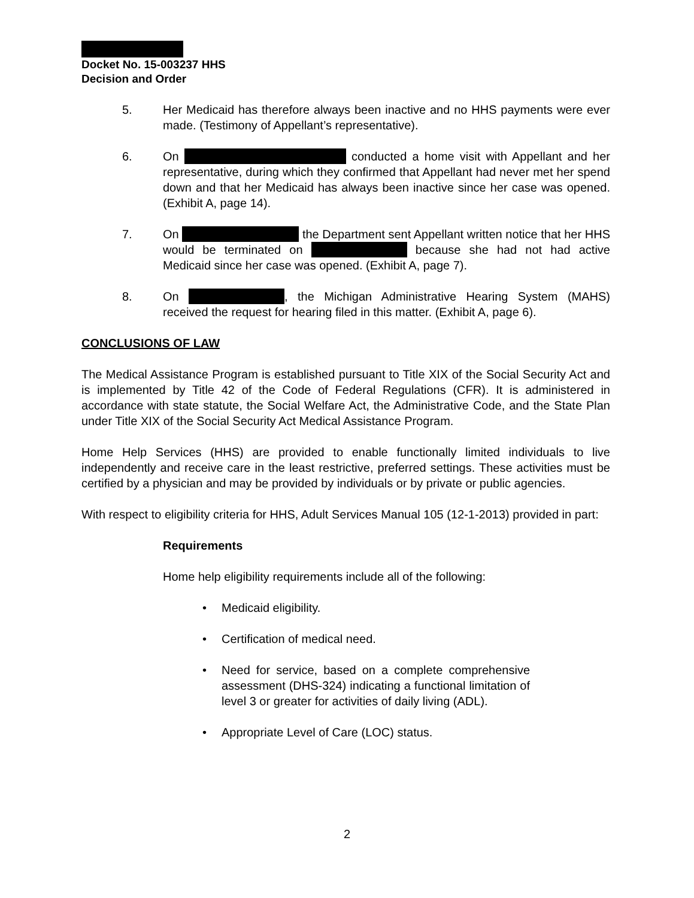Docket No. 15-003237 HHS
Decision and Order
5. Her Medicaid has therefore always been inactive and no HHS payments were ever made. (Testimony of Appellant’s representative).
6. On conducted a home visit with Appellant and her representative, during which they confirmed that Appellant had never met her spend down and that her Medicaid has always been inactive since her case was opened. (Exhibit A, page 14).
7. On the Department sent Appellant written notice that her HHS would be terminated on because she had not had active Medicaid since her case was opened. (Exhibit A, page 7).
8. On , the Michigan Administrative Hearing System (MAHS) received the request for hearing filed in this matter. (Exhibit A, page 6).
CONCLUSIONS OF LAW
The Medical Assistance Program is established pursuant to Title XIX of the Social Security Act and is implemented by Title 42 of the Code of Federal Regulations (CFR). It is administered in accordance with state statute, the Social Welfare Act, the Administrative Code, and the State Plan under Title XIX of the Social Security Act Medical Assistance Program.
Home Help Services (HHS) are provided to enable functionally limited individuals to live independently and receive care in the least restrictive, preferred settings. These activities must be certified by a physician and may be provided by individuals or by private or public agencies.
With respect to eligibility criteria for HHS, Adult Services Manual 105 (12-1-2013) provided in part:
Requirements
Home help eligibility requirements include all of the following:
• Medicaid eligibility.
• Certification of medical need.
• Need for service, based on a complete comprehensive assessment (DHS-324) indicating a functional limitation of level 3 or greater for activities of daily living (ADL).
• Appropriate Level of Care (LOC) status.
2